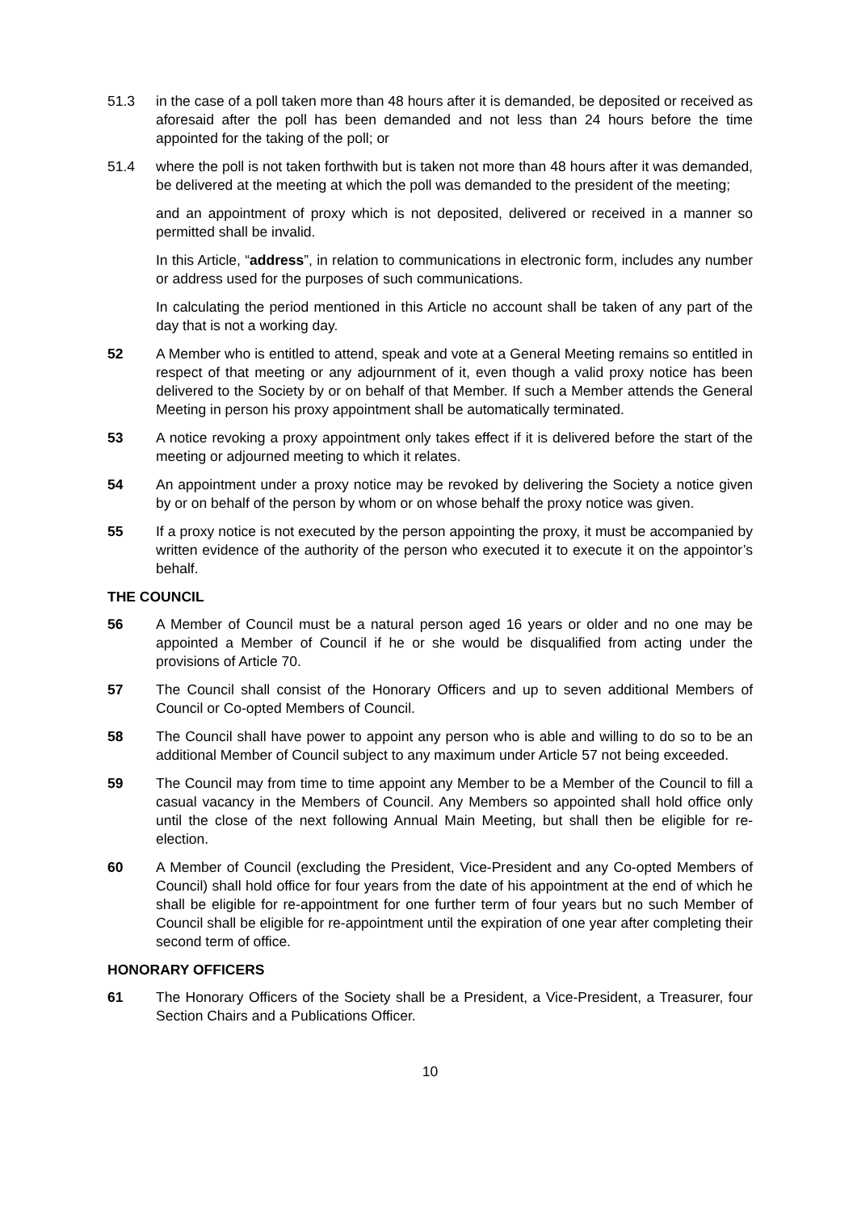51.3 in the case of a poll taken more than 48 hours after it is demanded, be deposited or received as aforesaid after the poll has been demanded and not less than 24 hours before the time appointed for the taking of the poll; or
51.4 where the poll is not taken forthwith but is taken not more than 48 hours after it was demanded, be delivered at the meeting at which the poll was demanded to the president of the meeting;
and an appointment of proxy which is not deposited, delivered or received in a manner so permitted shall be invalid.
In this Article, “address”, in relation to communications in electronic form, includes any number or address used for the purposes of such communications.
In calculating the period mentioned in this Article no account shall be taken of any part of the day that is not a working day.
52 A Member who is entitled to attend, speak and vote at a General Meeting remains so entitled in respect of that meeting or any adjournment of it, even though a valid proxy notice has been delivered to the Society by or on behalf of that Member. If such a Member attends the General Meeting in person his proxy appointment shall be automatically terminated.
53 A notice revoking a proxy appointment only takes effect if it is delivered before the start of the meeting or adjourned meeting to which it relates.
54 An appointment under a proxy notice may be revoked by delivering the Society a notice given by or on behalf of the person by whom or on whose behalf the proxy notice was given.
55 If a proxy notice is not executed by the person appointing the proxy, it must be accompanied by written evidence of the authority of the person who executed it to execute it on the appointor’s behalf.
THE COUNCIL
56 A Member of Council must be a natural person aged 16 years or older and no one may be appointed a Member of Council if he or she would be disqualified from acting under the provisions of Article 70.
57 The Council shall consist of the Honorary Officers and up to seven additional Members of Council or Co-opted Members of Council.
58 The Council shall have power to appoint any person who is able and willing to do so to be an additional Member of Council subject to any maximum under Article 57 not being exceeded.
59 The Council may from time to time appoint any Member to be a Member of the Council to fill a casual vacancy in the Members of Council. Any Members so appointed shall hold office only until the close of the next following Annual Main Meeting, but shall then be eligible for re-election.
60 A Member of Council (excluding the President, Vice-President and any Co-opted Members of Council) shall hold office for four years from the date of his appointment at the end of which he shall be eligible for re-appointment for one further term of four years but no such Member of Council shall be eligible for re-appointment until the expiration of one year after completing their second term of office.
HONORARY OFFICERS
61 The Honorary Officers of the Society shall be a President, a Vice-President, a Treasurer, four Section Chairs and a Publications Officer.
10